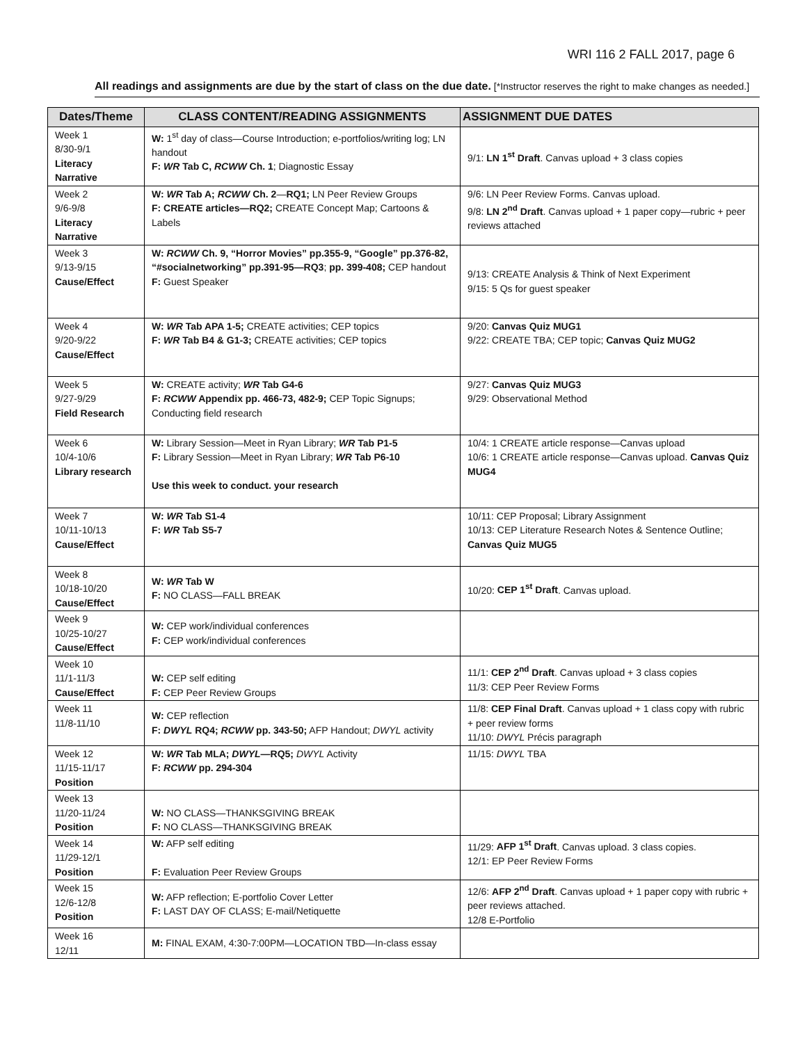WRI 116 2 FALL 2017, page 6
All readings and assignments are due by the start of class on the due date. [*Instructor reserves the right to make changes as needed.]
| Dates/Theme | CLASS CONTENT/READING ASSIGNMENTS | ASSIGNMENT DUE DATES |
| --- | --- | --- |
| Week 1 8/30-9/1 Literacy Narrative | W: 1<sup>st</sup> day of class—Course Introduction; e-portfolios/writing log; LN handout F: WR Tab C, RCWW Ch. 1 ; Diagnostic Essay | 9/1: LN 1<sup>st</sup> Draft . Canvas upload + 3 class copies |
| Week 2 9/6-9/8 Literacy Narrative | W: WR Tab A; RCWW Ch. 2 — RQ1; LN Peer Review Groups F: CREATE articles—RQ2; CREATE Concept Map; Cartoons & Labels | 9/6: LN Peer Review Forms. Canvas upload. 9/8: LN 2<sup>nd</sup> Draft . Canvas upload + 1 paper copy—rubric + peer reviews attached |
| Week 3 9/13-9/15 Cause/Effect | W: RCWW Ch. 9, “Horror Movies” pp.355-9, “Google” pp.376-82, “#socialnetworking” pp.391-95—RQ3 ; pp. 399-408; CEP handout F: Guest Speaker | 9/13: CREATE Analysis & Think of Next Experiment 9/15: 5 Qs for guest speaker |
| Week 4 9/20-9/22 Cause/Effect | W: WR Tab APA 1-5; CREATE activities; CEP topics F: WR Tab B4 & G1-3; CREATE activities; CEP topics | 9/20: Canvas Quiz MUG1 9/22: CREATE TBA; CEP topic; Canvas Quiz MUG2 |
| Week 5 9/27-9/29 Field Research | W: CREATE activity; WR Tab G4-6 F: RCWW Appendix pp. 466-73, 482-9; CEP Topic Signups; Conducting field research | 9/27: Canvas Quiz MUG3 9/29: Observational Method |
| Week 6 10/4-10/6 Library research | W: Library Session—Meet in Ryan Library; WR Tab P1-5 F: Library Session—Meet in Ryan Library; WR Tab P6-10 Use this week to conduct. your research | 10/4: 1 CREATE article response—Canvas upload 10/6: 1 CREATE article response—Canvas upload. Canvas Quiz MUG4 |
| Week 7 10/11-10/13 Cause/Effect | W: WR Tab S1-4 F: WR Tab S5-7 | 10/11: CEP Proposal; Library Assignment 10/13: CEP Literature Research Notes & Sentence Outline; Canvas Quiz MUG5 |
| Week 8 10/18-10/20 Cause/Effect | W: WR Tab W F: NO CLASS—FALL BREAK | 10/20: CEP 1<sup>st</sup> Draft . Canvas upload. |
| Week 9 10/25-10/27 Cause/Effect | W: CEP work/individual conferences F: CEP work/individual conferences | |
| Week 10 11/1-11/3 Cause/Effect | W: CEP self editing F: CEP Peer Review Groups | 11/1: CEP 2<sup>nd</sup> Draft . Canvas upload + 3 class copies 11/3: CEP Peer Review Forms |
| Week 11 11/8-11/10 | W: CEP reflection F: DWYL RQ4; RCWW pp. 343-50; AFP Handout; DWYL activity | 11/8: CEP Final Draft . Canvas upload + 1 class copy with rubric + peer review forms 11/10: DWYL Précis paragraph |
| Week 12 11/15-11/17 Position | W: WR Tab MLA; DWYL —RQ5; DWYL Activity F: RCWW pp. 294-304 | 11/15: DWYL TBA |
| Week 13 11/20-11/24 Position | W: NO CLASS—THANKSGIVING BREAK F: NO CLASS—THANKSGIVING BREAK | |
| Week 14 11/29-12/1 Position | W: AFP self editing F: Evaluation Peer Review Groups | 11/29: AFP 1<sup>st</sup> Draft . Canvas upload. 3 class copies. 12/1: EP Peer Review Forms |
| Week 15 12/6-12/8 Position | W: AFP reflection; E-portfolio Cover Letter F: LAST DAY OF CLASS; E-mail/Netiquette | 12/6: AFP 2<sup>nd</sup> Draft . Canvas upload + 1 paper copy with rubric + peer reviews attached. 12/8 E-Portfolio |
| Week 16 12/11 | M: FINAL EXAM, 4:30-7:00PM—LOCATION TBD—In-class essay | |